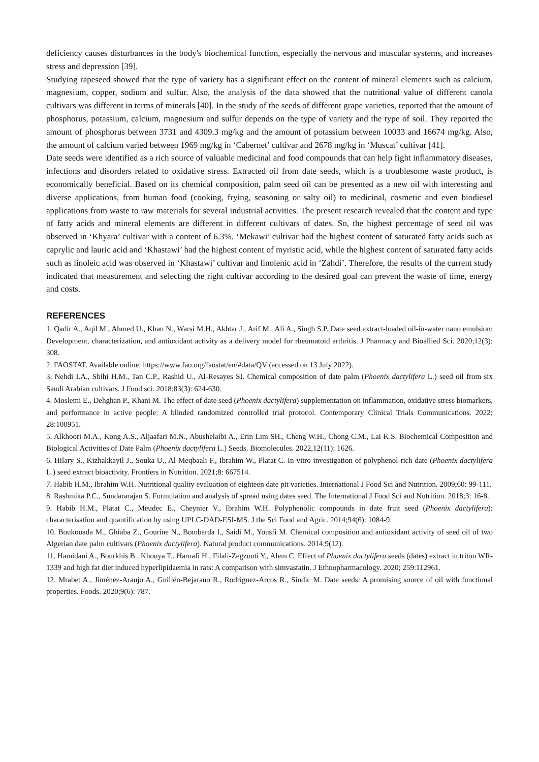deficiency causes disturbances in the body's biochemical function, especially the nervous and muscular systems, and increases stress and depression [39].
Studying rapeseed showed that the type of variety has a significant effect on the content of mineral elements such as calcium, magnesium, copper, sodium and sulfur. Also, the analysis of the data showed that the nutritional value of different canola cultivars was different in terms of minerals [40]. In the study of the seeds of different grape varieties, reported that the amount of phosphorus, potassium, calcium, magnesium and sulfur depends on the type of variety and the type of soil. They reported the amount of phosphorus between 3731 and 4309.3 mg/kg and the amount of potassium between 10033 and 16674 mg/kg. Also, the amount of calcium varied between 1969 mg/kg in ‘Cabernet’ cultivar and 2678 mg/kg in ‘Muscat’ cultivar [41].
Date seeds were identified as a rich source of valuable medicinal and food compounds that can help fight inflammatory diseases, infections and disorders related to oxidative stress. Extracted oil from date seeds, which is a troublesome waste product, is economically beneficial. Based on its chemical composition, palm seed oil can be presented as a new oil with interesting and diverse applications, from human food (cooking, frying, seasoning or salty oil) to medicinal, cosmetic and even biodiesel applications from waste to raw materials for several industrial activities. The present research revealed that the content and type of fatty acids and mineral elements are different in different cultivars of dates. So, the highest percentage of seed oil was observed in ‘Khyara’ cultivar with a content of 6.3%. ‘Mekawi’ cultivar had the highest content of saturated fatty acids such as caprylic and lauric acid and ‘Khastawi’ had the highest content of myristic acid, while the highest content of saturated fatty acids such as linoleic acid was observed in ‘Khastawi’ cultivar and linolenic acid in ‘Zahdi’. Therefore, the results of the current study indicated that measurement and selecting the right cultivar according to the desired goal can prevent the waste of time, energy and costs.
REFERENCES
1. Qadir A., Aqil M., Ahmed U., Khan N., Warsi M.H., Akhtar J., Arif M., Ali A., Singh S.P. Date seed extract-loaded oil-in-water nano emulsion: Development, characterization, and antioxidant activity as a delivery model for rheumatoid arthritis. J Pharmacy and Bioallied Sci. 2020;12(3): 308.
2. FAOSTAT. Available online: https://www.fao.org/faostat/en/#data/QV (accessed on 13 July 2022).
3. Nehdi I.A., Sbihi H.M., Tan C.P., Rashid U., Al-Resayes SI. Chemical composition of date palm (Phoenix dactylifera L.) seed oil from six Saudi Arabian cultivars. J Food sci. 2018;83(3): 624-630.
4. Moslemi E., Dehghan P., Khani M. The effect of date seed (Phoenix dactylifera) supplementation on inflammation, oxidative stress biomarkers, and performance in active people: A blinded randomized controlled trial protocol. Contemporary Clinical Trials Communications. 2022; 28:100951.
5. Alkhoori M.A., Kong A.S., Aljaafari M.N., Abushelaibi A., Erin Lim SH., Cheng W.H., Chong C.M., Lai K.S. Biochemical Composition and Biological Activities of Date Palm (Phoenix dactylifera L.) Seeds. Biomolecules. 2022,12(11): 1626.
6. Hilary S., Kizhakkayil J., Souka U., Al-Meqbaali F., Ibrahim W., Platat C. In-vitro investigation of polyphenol-rich date (Phoenix dactylifera L.) seed extract bioactivity. Frontiers in Nutrition. 2021;8: 667514.
7. Habib H.M., Ibrahim W.H. Nutritional quality evaluation of eighteen date pit varieties. International J Food Sci and Nutrition. 2009;60: 99-111.
8. Rashmika P.C., Sundararajan S. Formulation and analysis of spread using dates seed. The International J Food Sci and Nutrition. 2018;3: 16-8.
9. Habib H.M., Platat C., Meudec E., Cheynier V., Ibrahim W.H. Polyphenolic compounds in date fruit seed (Phoenix dactylifera): characterisation and quantification by using UPLC-DAD-ESI-MS. J the Sci Food and Agric. 2014;94(6): 1084-9.
10. Boukouada M., Ghiaba Z., Gourine N., Bombarda I., Saidi M., Yousfi M. Chemical composition and antioxidant activity of seed oil of two Algerian date palm cultivars (Phoenix dactylifera). Natural product communications. 2014;9(12).
11. Hamidani A., Bourkhis B., Khouya T., Harnafi H., Filali-Zegzouti Y., Alem C. Effect of Phoenix dactylifera seeds (dates) extract in triton WR-1339 and high fat diet induced hyperlipidaemia in rats: A comparison with simvastatin. J Ethnopharmacology. 2020; 259:112961.
12. Mrabet A., Jiménez-Araujo A., Guillén-Bejarano R., Rodríguez-Arcos R., Sindic M. Date seeds: A promising source of oil with functional properties. Foods. 2020;9(6): 787.